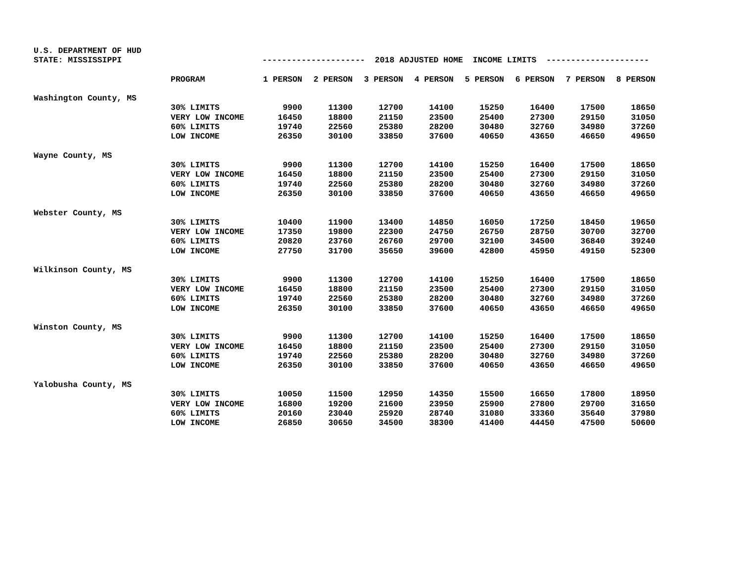| U.S. DEPARTMENT OF HUD | | | | | | | | | |
| STATE: MISSISSIPPI | | --------------------- 2018 ADJUSTED HOME INCOME LIMITS --------------------- | | | | | | | |
| | PROGRAM | 1 PERSON | 2 PERSON | 3 PERSON | 4 PERSON | 5 PERSON | 6 PERSON | 7 PERSON | 8 PERSON |
| Washington County, MS | | | | | | | | | |
| | 30% LIMITS | 9900 | 11300 | 12700 | 14100 | 15250 | 16400 | 17500 | 18650 |
| | VERY LOW INCOME | 16450 | 18800 | 21150 | 23500 | 25400 | 27300 | 29150 | 31050 |
| | 60% LIMITS | 19740 | 22560 | 25380 | 28200 | 30480 | 32760 | 34980 | 37260 |
| | LOW INCOME | 26350 | 30100 | 33850 | 37600 | 40650 | 43650 | 46650 | 49650 |
| Wayne County, MS | | | | | | | | | |
| | 30% LIMITS | 9900 | 11300 | 12700 | 14100 | 15250 | 16400 | 17500 | 18650 |
| | VERY LOW INCOME | 16450 | 18800 | 21150 | 23500 | 25400 | 27300 | 29150 | 31050 |
| | 60% LIMITS | 19740 | 22560 | 25380 | 28200 | 30480 | 32760 | 34980 | 37260 |
| | LOW INCOME | 26350 | 30100 | 33850 | 37600 | 40650 | 43650 | 46650 | 49650 |
| Webster County, MS | | | | | | | | | |
| | 30% LIMITS | 10400 | 11900 | 13400 | 14850 | 16050 | 17250 | 18450 | 19650 |
| | VERY LOW INCOME | 17350 | 19800 | 22300 | 24750 | 26750 | 28750 | 30700 | 32700 |
| | 60% LIMITS | 20820 | 23760 | 26760 | 29700 | 32100 | 34500 | 36840 | 39240 |
| | LOW INCOME | 27750 | 31700 | 35650 | 39600 | 42800 | 45950 | 49150 | 52300 |
| Wilkinson County, MS | | | | | | | | | |
| | 30% LIMITS | 9900 | 11300 | 12700 | 14100 | 15250 | 16400 | 17500 | 18650 |
| | VERY LOW INCOME | 16450 | 18800 | 21150 | 23500 | 25400 | 27300 | 29150 | 31050 |
| | 60% LIMITS | 19740 | 22560 | 25380 | 28200 | 30480 | 32760 | 34980 | 37260 |
| | LOW INCOME | 26350 | 30100 | 33850 | 37600 | 40650 | 43650 | 46650 | 49650 |
| Winston County, MS | | | | | | | | | |
| | 30% LIMITS | 9900 | 11300 | 12700 | 14100 | 15250 | 16400 | 17500 | 18650 |
| | VERY LOW INCOME | 16450 | 18800 | 21150 | 23500 | 25400 | 27300 | 29150 | 31050 |
| | 60% LIMITS | 19740 | 22560 | 25380 | 28200 | 30480 | 32760 | 34980 | 37260 |
| | LOW INCOME | 26350 | 30100 | 33850 | 37600 | 40650 | 43650 | 46650 | 49650 |
| Yalobusha County, MS | | | | | | | | | |
| | 30% LIMITS | 10050 | 11500 | 12950 | 14350 | 15500 | 16650 | 17800 | 18950 |
| | VERY LOW INCOME | 16800 | 19200 | 21600 | 23950 | 25900 | 27800 | 29700 | 31650 |
| | 60% LIMITS | 20160 | 23040 | 25920 | 28740 | 31080 | 33360 | 35640 | 37980 |
| | LOW INCOME | 26850 | 30650 | 34500 | 38300 | 41400 | 44450 | 47500 | 50600 |